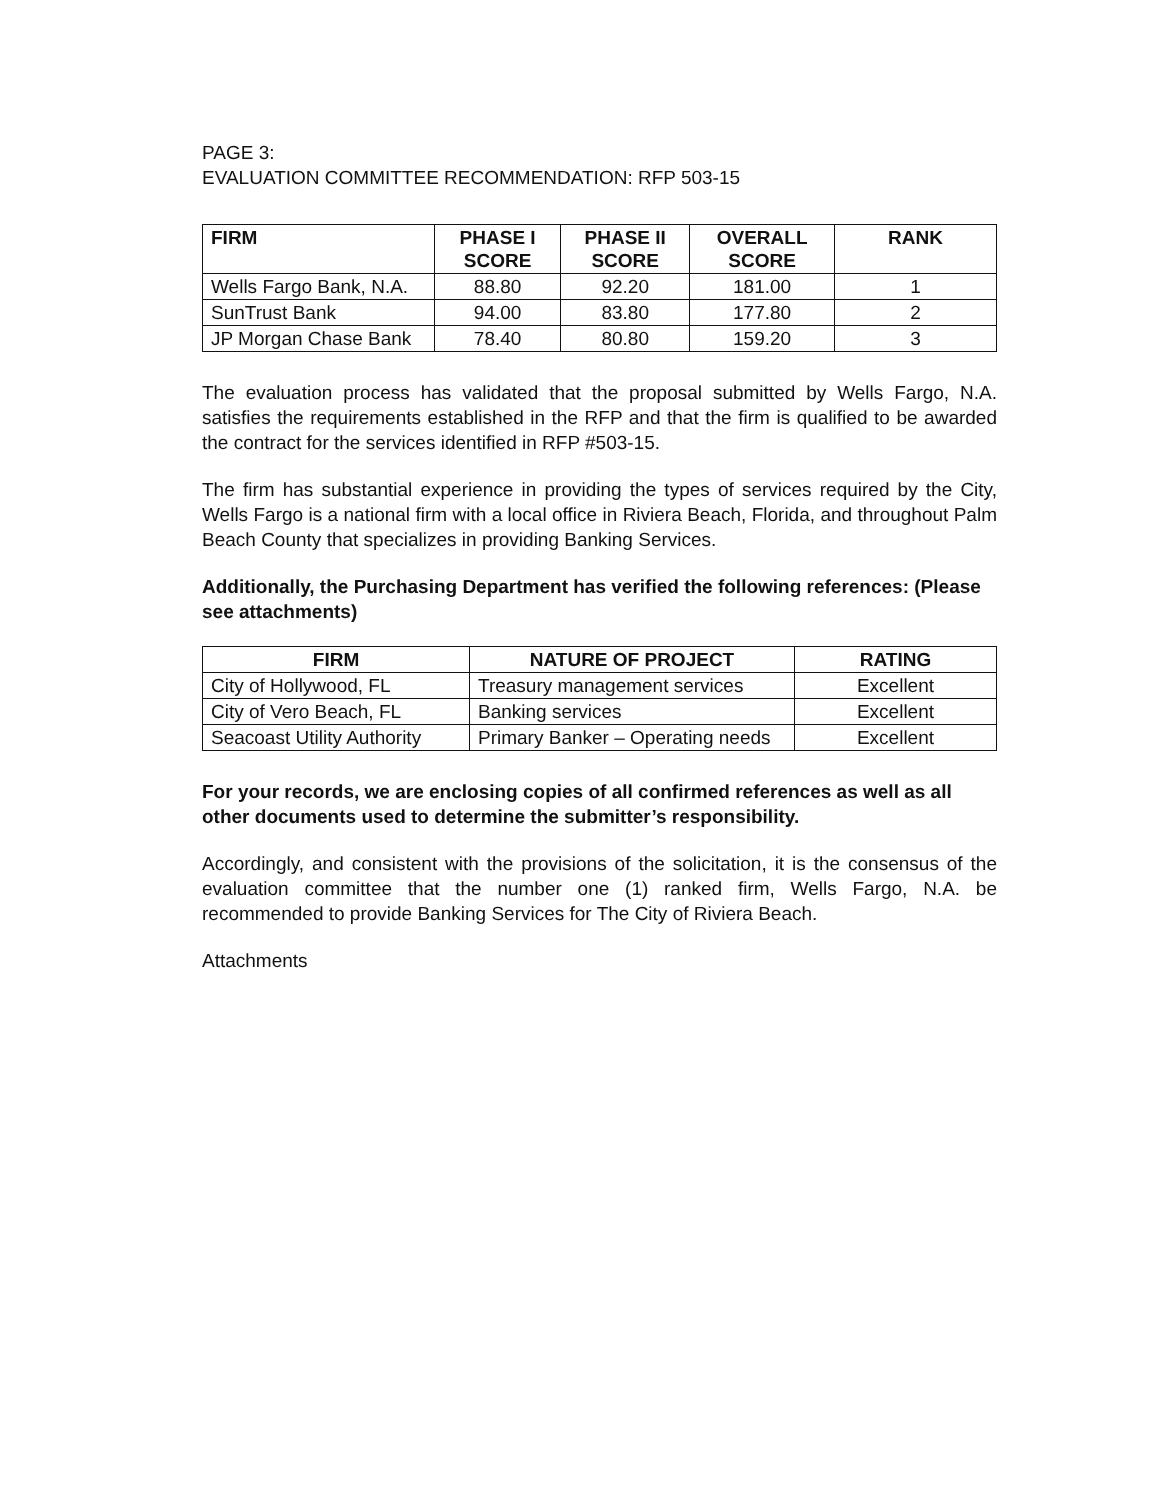PAGE 3:
EVALUATION COMMITTEE RECOMMENDATION: RFP 503-15
| FIRM | PHASE I SCORE | PHASE II SCORE | OVERALL SCORE | RANK |
| --- | --- | --- | --- | --- |
| Wells Fargo Bank, N.A. | 88.80 | 92.20 | 181.00 | 1 |
| SunTrust Bank | 94.00 | 83.80 | 177.80 | 2 |
| JP Morgan Chase Bank | 78.40 | 80.80 | 159.20 | 3 |
The evaluation process has validated that the proposal submitted by Wells Fargo, N.A. satisfies the requirements established in the RFP and that the firm is qualified to be awarded the contract for the services identified in RFP #503-15.
The firm has substantial experience in providing the types of services required by the City, Wells Fargo is a national firm with a local office in Riviera Beach, Florida, and throughout Palm Beach County that specializes in providing Banking Services.
Additionally, the Purchasing Department has verified the following references: (Please see attachments)
| FIRM | NATURE OF PROJECT | RATING |
| --- | --- | --- |
| City of Hollywood, FL | Treasury management services | Excellent |
| City of Vero Beach, FL | Banking services | Excellent |
| Seacoast Utility Authority | Primary Banker – Operating needs | Excellent |
For your records, we are enclosing copies of all confirmed references as well as all other documents used to determine the submitter’s responsibility.
Accordingly, and consistent with the provisions of the solicitation, it is the consensus of the evaluation committee that the number one (1) ranked firm, Wells Fargo, N.A. be recommended to provide Banking Services for The City of Riviera Beach.
Attachments